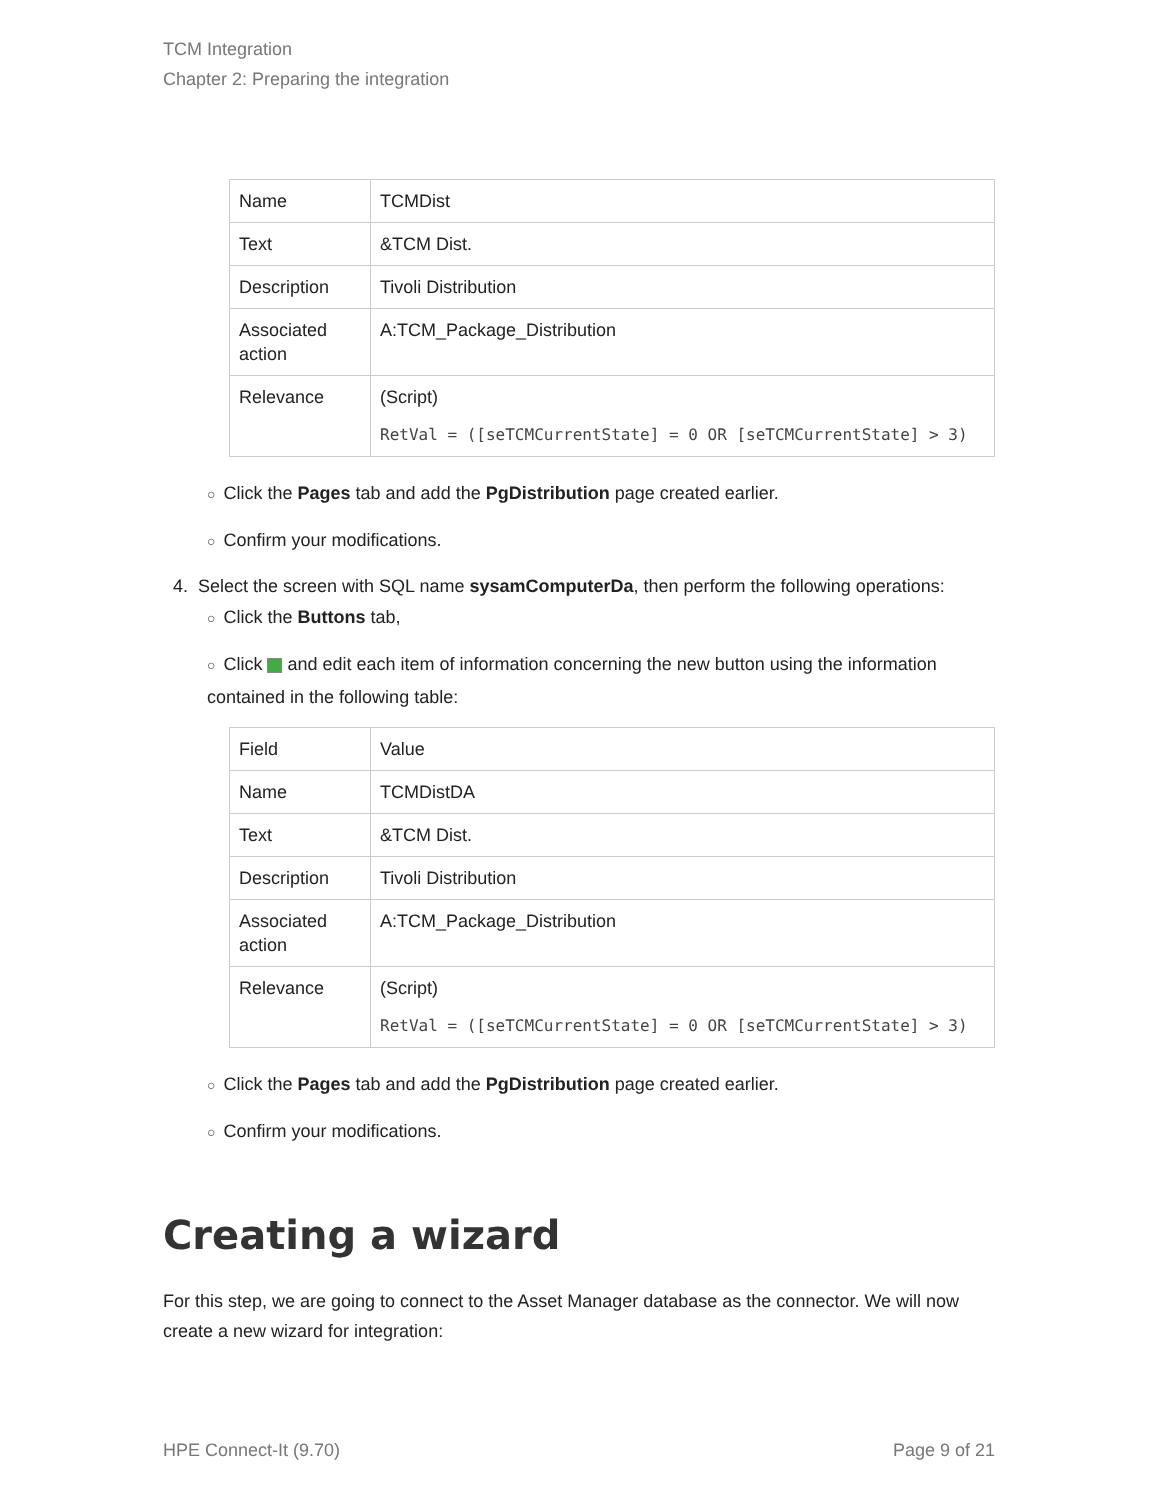TCM Integration
Chapter 2: Preparing the integration
| Name | TCMDist |
| Text | &TCM Dist. |
| Description | Tivoli Distribution |
| Associated action | A:TCM_Package_Distribution |
| Relevance | (Script) RetVal = ([seTCMCurrentState] = 0 OR [seTCMCurrentState] > 3) |
○ Click the Pages tab and add the PgDistribution page created earlier.
○ Confirm your modifications.
4. Select the screen with SQL name sysamComputerDa, then perform the following operations:
○ Click the Buttons tab,
○ Click and edit each item of information concerning the new button using the information contained in the following table:
| Field | Value |
| Name | TCMDistDA |
| Text | &TCM Dist. |
| Description | Tivoli Distribution |
| Associated action | A:TCM_Package_Distribution |
| Relevance | (Script) RetVal = ([seTCMCurrentState] = 0 OR [seTCMCurrentState] > 3) |
○ Click the Pages tab and add the PgDistribution page created earlier.
○ Confirm your modifications.
Creating a wizard
For this step, we are going to connect to the Asset Manager database as the connector. We will now create a new wizard for integration:
HPE Connect-It (9.70) Page 9 of 21